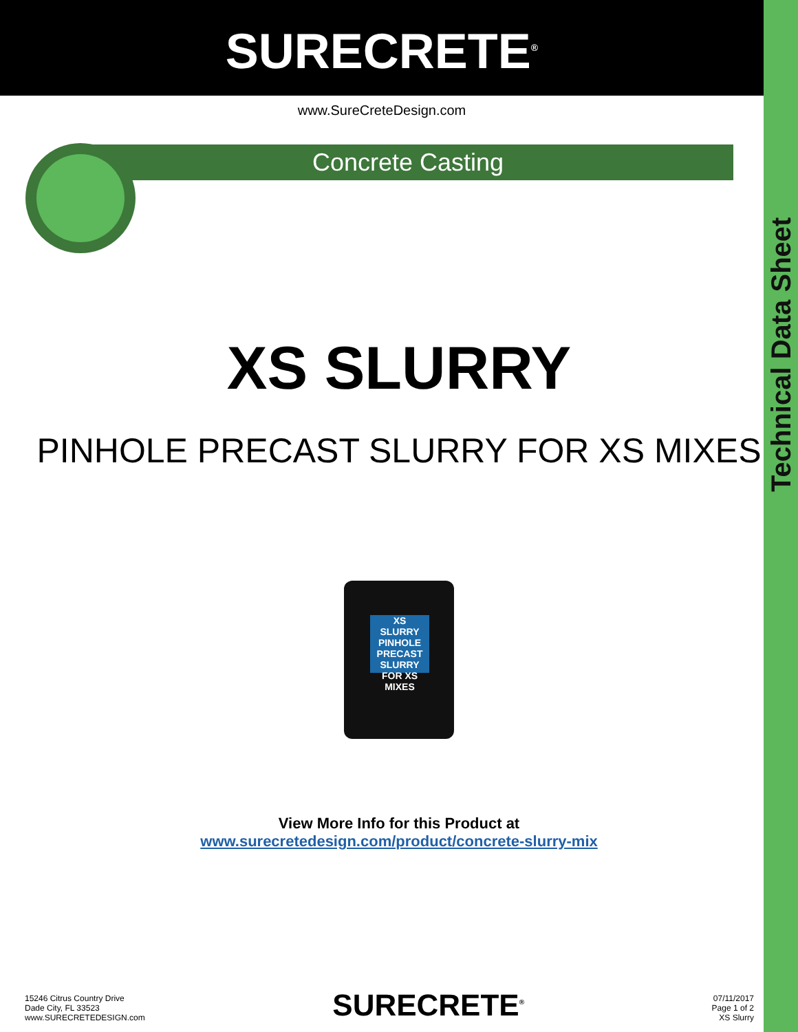Technical Data Sheet
SURECRETE<sup>®</sup>
www.SureCreteDesign.com
Concrete Casting
XS SLURRY
PINHOLE PRECAST SLURRY FOR XS MIXES
XS
SLURRY
PINHOLE PRECAST SLURRY FOR XS MIXES
View More Info for this Product at
www.surecretedesign.com/product/concrete-slurry-mix
15246 Citrus Country Drive
Dade City, FL 33523
www.SURECRETEDESIGN.com
SURECRETE<sup>®</sup>
07/11/2017
Page 1 of 2
XS Slurry